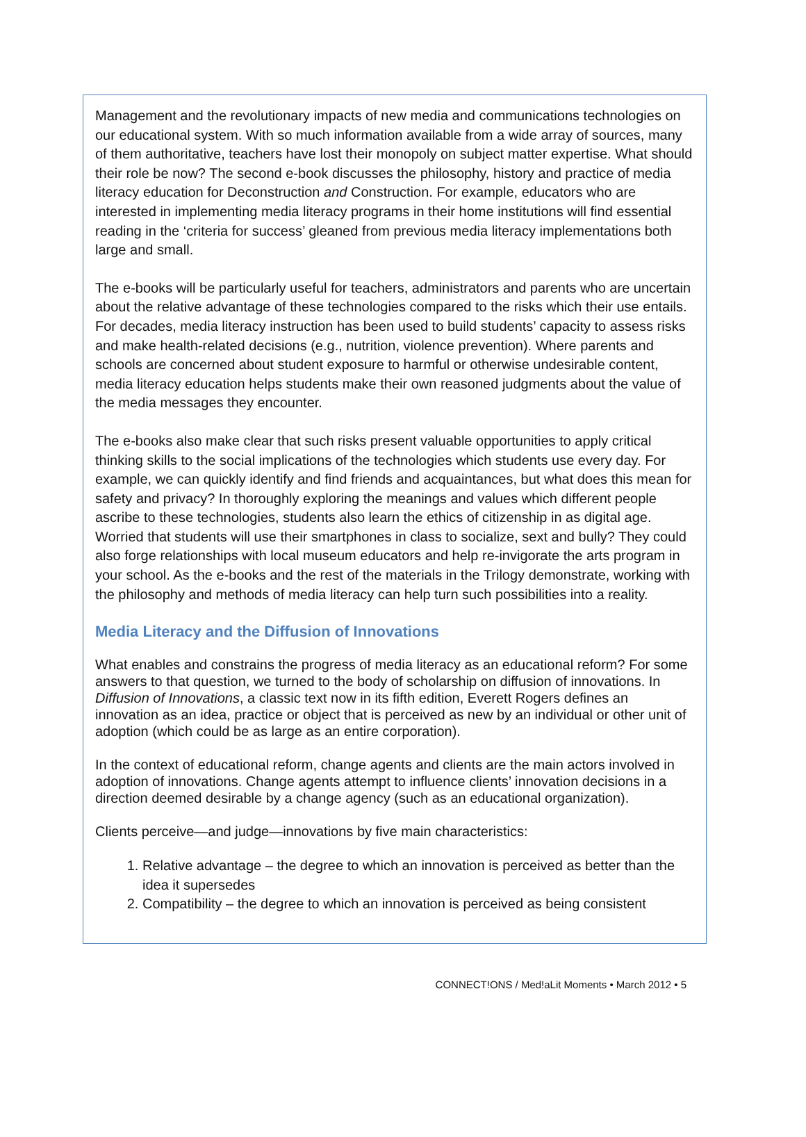Management and the revolutionary impacts of new media and communications technologies on our educational system. With so much information available from a wide array of sources, many of them authoritative, teachers have lost their monopoly on subject matter expertise. What should their role be now? The second e-book discusses the philosophy, history and practice of media literacy education for Deconstruction and Construction. For example, educators who are interested in implementing media literacy programs in their home institutions will find essential reading in the ‘criteria for success’ gleaned from previous media literacy implementations both large and small.
The e-books will be particularly useful for teachers, administrators and parents who are uncertain about the relative advantage of these technologies compared to the risks which their use entails. For decades, media literacy instruction has been used to build students’ capacity to assess risks and make health-related decisions (e.g., nutrition, violence prevention). Where parents and schools are concerned about student exposure to harmful or otherwise undesirable content, media literacy education helps students make their own reasoned judgments about the value of the media messages they encounter.
The e-books also make clear that such risks present valuable opportunities to apply critical thinking skills to the social implications of the technologies which students use every day. For example, we can quickly identify and find friends and acquaintances, but what does this mean for safety and privacy? In thoroughly exploring the meanings and values which different people ascribe to these technologies, students also learn the ethics of citizenship in as digital age. Worried that students will use their smartphones in class to socialize, sext and bully? They could also forge relationships with local museum educators and help re-invigorate the arts program in your school. As the e-books and the rest of the materials in the Trilogy demonstrate, working with the philosophy and methods of media literacy can help turn such possibilities into a reality.
Media Literacy and the Diffusion of Innovations
What enables and constrains the progress of media literacy as an educational reform? For some answers to that question, we turned to the body of scholarship on diffusion of innovations. In Diffusion of Innovations, a classic text now in its fifth edition, Everett Rogers defines an innovation as an idea, practice or object that is perceived as new by an individual or other unit of adoption (which could be as large as an entire corporation).
In the context of educational reform, change agents and clients are the main actors involved in adoption of innovations. Change agents attempt to influence clients’ innovation decisions in a direction deemed desirable by a change agency (such as an educational organization).
Clients perceive—and judge—innovations by five main characteristics:
1. Relative advantage – the degree to which an innovation is perceived as better than the idea it supersedes
2. Compatibility – the degree to which an innovation is perceived as being consistent
CONNECT!ONS / Med!aLit Moments • March 2012 • 5